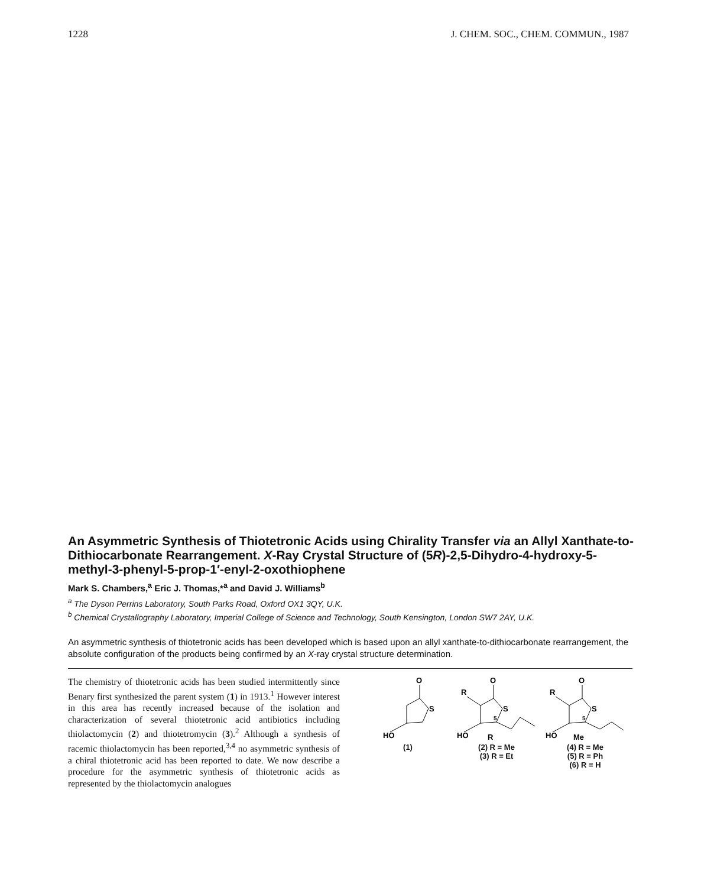1228 J. CHEM. SOC., CHEM. COMMUN., 1987
An Asymmetric Synthesis of Thiotetronic Acids using Chirality Transfer via an Allyl Xanthate-to-Dithiocarbonate Rearrangement. X-Ray Crystal Structure of (5R)-2,5-Dihydro-4-hydroxy-5-methyl-3-phenyl-5-prop-1′-enyl-2-oxothiophene
Mark S. Chambers,<sup>a</sup> Eric J. Thomas,*<sup>a</sup> and David J. Williams<sup>b</sup>
<sup>a</sup> The Dyson Perrins Laboratory, South Parks Road, Oxford OX1 3QY, U.K.
<sup>b</sup> Chemical Crystallography Laboratory, Imperial College of Science and Technology, South Kensington, London SW7 2AY, U.K.
An asymmetric synthesis of thiotetronic acids has been developed which is based upon an allyl xanthate-to-dithiocarbonate rearrangement, the absolute configuration of the products being confirmed by an X-ray crystal structure determination.
The chemistry of thiotetronic acids has been studied intermittently since Benary first synthesized the parent system (1) in 1913.<sup>1</sup> However interest in this area has recently increased because of the isolation and characterization of several thiotetronic acid antibiotics including thiolactomycin (2) and thiotetromycin (3).<sup>2</sup> Although a synthesis of racemic thiolactomycin has been reported,<sup>3,4</sup> no asymmetric synthesis of a chiral thiotetronic acid has been reported to date. We now describe a procedure for the asymmetric synthesis of thiotetronic acids as represented by the thiolactomycin analogues
O
S
HO
(1)
O
S
HO
R
R
5
(2) R = Me
(3) R = Et
O
S
HO
R
Me
5
(4) R = Me
(5) R = Ph
(6) R = H